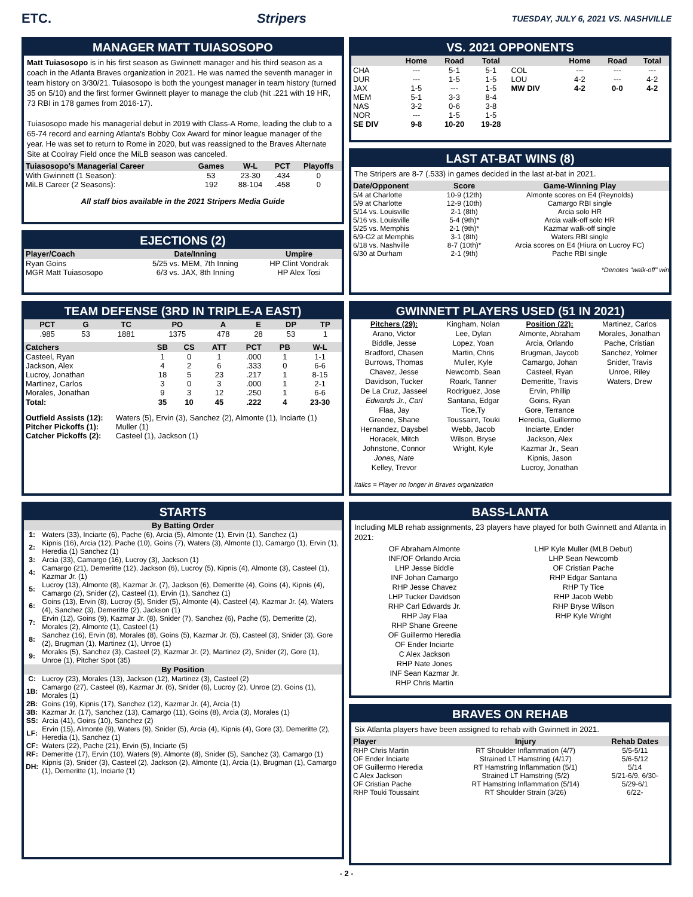ETC. Stripers
TUESDAY, JULY 6, 2021 VS. NASHVILLE
MANAGER MATT TUIASOSOPO
Matt Tuiasosopo is in his first season as Gwinnett manager and his third season as a coach in the Atlanta Braves organization in 2021. He was named the seventh manager in team history on 3/30/21. Tuiasosopo is both the youngest manager in team history (turned 35 on 5/10) and the first former Gwinnett player to manage the club (hit .221 with 19 HR, 73 RBI in 178 games from 2016-17).
Tuiasosopo made his managerial debut in 2019 with Class-A Rome, leading the club to a 65-74 record and earning Atlanta's Bobby Cox Award for minor league manager of the year. He was set to return to Rome in 2020, but was reassigned to the Braves Alternate Site at Coolray Field once the MiLB season was canceled.
| Tuiasosopo's Managerial Career | Games | W-L | PCT | Playoffs |
| --- | --- | --- | --- | --- |
| With Gwinnett (1 Season): | 53 | 23-30 | .434 | 0 |
| MiLB Career (2 Seasons): | 192 | 88-104 | .458 | 0 |
All staff bios available in the 2021 Stripers Media Guide
EJECTIONS (2)
| Player/Coach | Date/Inning | Umpire |
| --- | --- | --- |
| Ryan Goins | 5/25 vs. MEM, 7th Inning | HP Clint Vondrak |
| MGR Matt Tuiasosopo | 6/3 vs. JAX, 8th Inning | HP Alex Tosi |
TEAM DEFENSE (3RD IN TRIPLE-A EAST)
| PCT | G | TC | PO | A | E | DP | TP |
| --- | --- | --- | --- | --- | --- | --- | --- |
| .985 | 53 | 1881 | 1375 | 478 | 28 | 53 | 1 |
| Catchers | SB | CS | ATT | PCT | PB | W-L |
| --- | --- | --- | --- | --- | --- | --- |
| Casteel, Ryan | 1 | 0 | 1 | .000 | 1 | 1-1 |
| Jackson, Alex | 4 | 2 | 6 | .333 | 0 | 6-6 |
| Lucroy, Jonathan | 18 | 5 | 23 | .217 | 1 | 8-15 |
| Martinez, Carlos | 3 | 0 | 3 | .000 | 1 | 2-1 |
| Morales, Jonathan | 9 | 3 | 12 | .250 | 1 | 6-6 |
| Total: | 35 | 10 | 45 | .222 | 4 | 23-30 |
| Outfield Assists (12): | Waters (5), Ervin (3), Sanchez (2), Almonte (1), Inciarte (1) |
| Pitcher Pickoffs (1): | Muller (1) |
| Catcher Pickoffs (2): | Casteel (1), Jackson (1) |
STARTS
| By Batting Order | |
| --- | --- |
| 1: | Waters (33), Inciarte (6), Pache (6), Arcia (5), Almonte (1), Ervin (1), Sanchez (1) |
| 2: | Kipnis (16), Arcia (12), Pache (10), Goins (7), Waters (3), Almonte (1), Camargo (1), Ervin (1), Heredia (1) Sanchez (1) |
| 3: | Arcia (33), Camargo (16), Lucroy (3), Jackson (1) |
| 4: | Camargo (21), Demeritte (12), Jackson (6), Lucroy (5), Kipnis (4), Almonte (3), Casteel (1), Kazmar Jr. (1) |
| 5: | Lucroy (13), Almonte (8), Kazmar Jr. (7), Jackson (6), Demeritte (4), Goins (4), Kipnis (4), Camargo (2), Snider (2), Casteel (1), Ervin (1), Sanchez (1) |
| 6: | Goins (13), Ervin (8), Lucroy (5), Snider (5), Almonte (4), Casteel (4), Kazmar Jr. (4), Waters (4), Sanchez (3), Demeritte (2), Jackson (1) |
| 7: | Ervin (12), Goins (9), Kazmar Jr. (8), Snider (7), Sanchez (6), Pache (5), Demeritte (2), Morales (2), Almonte (1), Casteel (1) |
| 8: | Sanchez (16), Ervin (8), Morales (8), Goins (5), Kazmar Jr. (5), Casteel (3), Snider (3), Gore (2), Brugman (1), Martinez (1), Unroe (1) |
| 9: | Morales (5), Sanchez (3), Casteel (2), Kazmar Jr. (2), Martinez (2), Snider (2), Gore (1), Unroe (1), Pitcher Spot (35) |
| By Position | |
| C: | Lucroy (23), Morales (13), Jackson (12), Martinez (3), Casteel (2) |
| 1B: | Camargo (27), Casteel (8), Kazmar Jr. (6), Snider (6), Lucroy (2), Unroe (2), Goins (1), Morales (1) |
| 2B: | Goins (19), Kipnis (17), Sanchez (12), Kazmar Jr. (4), Arcia (1) |
| 3B: | Kazmar Jr. (17), Sanchez (13), Camargo (11), Goins (8), Arcia (3), Morales (1) |
| SS: | Arcia (41), Goins (10), Sanchez (2) |
| LF: | Ervin (15), Almonte (9), Waters (9), Snider (5), Arcia (4), Kipnis (4), Gore (3), Demeritte (2), Heredia (1), Sanchez (1) |
| CF: | Waters (22), Pache (21), Ervin (5), Inciarte (5) |
| RF: | Demeritte (17), Ervin (10), Waters (9), Almonte (8), Snider (5), Sanchez (3), Camargo (1) |
| DH: | Kipnis (3), Snider (3), Casteel (2), Jackson (2), Almonte (1), Arcia (1), Brugman (1), Camargo (1), Demeritte (1), Inciarte (1) |
VS. 2021 OPPONENTS
| | Home | Road | Total | | Home | Road | Total |
| --- | --- | --- | --- | --- | --- | --- | --- |
| CHA | --- | 5-1 | 5-1 | COL | --- | --- | --- |
| DUR | --- | 1-5 | 1-5 | LOU | 4-2 | --- | 4-2 |
| JAX | 1-5 | --- | 1-5 | MW DIV | 4-2 | 0-0 | 4-2 |
| MEM | 5-1 | 3-3 | 8-4 | | | | |
| NAS | 3-2 | 0-6 | 3-8 | | | | |
| NOR | --- | 1-5 | 1-5 | | | | |
| SE DIV | 9-8 | 10-20 | 19-28 | | | | |
LAST AT-BAT WINS (8)
The Stripers are 8-7 (.533) in games decided in the last at-bat in 2021.
| Date/Opponent | Score | Game-Winning Play |
| --- | --- | --- |
| 5/4 at Charlotte | 10-9 (12th) | Almonte scores on E4 (Reynolds) |
| 5/9 at Charlotte | 12-9 (10th) | Camargo RBI single |
| 5/14 vs. Louisville | 2-1 (8th) | Arcia solo HR |
| 5/16 vs. Louisville | 5-4 (9th)* | Arcia walk-off solo HR |
| 5/25 vs. Memphis | 2-1 (9th)* | Kazmar walk-off single |
| 6/9-G2 at Memphis | 3-1 (8th) | Waters RBI single |
| 6/18 vs. Nashville | 8-7 (10th)* | Arcia scores on E4 (Hiura on Lucroy FC) |
| 6/30 at Durham | 2-1 (9th) | Pache RBI single |
*Denotes "walk-off" win
GWINNETT PLAYERS USED (51 IN 2021)
Pitchers (29):
Arano, Victor
Biddle, Jesse
Bradford, Chasen
Burrows, Thomas
Chavez, Jesse
Davidson, Tucker
De La Cruz, Jasseel
Edwards Jr., Carl
Flaa, Jay
Greene, Shane
Hernandez, Daysbel
Horacek, Mitch
Johnstone, Connor
Jones, Nate
Kelley, Trevor
Kingham, Nolan
Lee, Dylan
Lopez, Yoan
Martin, Chris
Muller, Kyle
Newcomb, Sean
Roark, Tanner
Rodriguez, Jose
Santana, Edgar
Tice,Ty
Toussaint, Touki
Webb, Jacob
Wilson, Bryse
Wright, Kyle
Position (22):
Almonte, Abraham
Arcia, Orlando
Brugman, Jaycob
Camargo, Johan
Casteel, Ryan
Demeritte, Travis
Ervin, Phillip
Goins, Ryan
Gore, Terrance
Heredia, Guillermo
Inciarte, Ender
Jackson, Alex
Kazmar Jr., Sean
Kipnis, Jason
Lucroy, Jonathan
Martinez, Carlos
Morales, Jonathan
Pache, Cristian
Sanchez, Yolmer
Snider, Travis
Unroe, Riley
Waters, Drew
Italics = Player no longer in Braves organization
BASS-LANTA
Including MLB rehab assignments, 23 players have played for both Gwinnett and Atlanta in 2021:
OF Abraham Almonte
INF/OF Orlando Arcia
LHP Jesse Biddle
INF Johan Camargo
RHP Jesse Chavez
LHP Tucker Davidson
RHP Carl Edwards Jr.
RHP Jay Flaa
RHP Shane Greene
OF Guillermo Heredia
OF Ender Inciarte
C Alex Jackson
RHP Nate Jones
INF Sean Kazmar Jr.
RHP Chris Martin
LHP Kyle Muller (MLB Debut)
LHP Sean Newcomb
OF Cristian Pache
RHP Edgar Santana
RHP Ty Tice
RHP Jacob Webb
RHP Bryse Wilson
RHP Kyle Wright
BRAVES ON REHAB
Six Atlanta players have been assigned to rehab with Gwinnett in 2021.
| Player | Injury | Rehab Dates |
| --- | --- | --- |
| RHP Chris Martin | RT Shoulder Inflammation (4/7) | 5/5-5/11 |
| OF Ender Inciarte | Strained LT Hamstring (4/17) | 5/6-5/12 |
| OF Guillermo Heredia | RT Hamstring Inflammation (5/1) | 5/14 |
| C Alex Jackson | Strained LT Hamstring (5/2) | 5/21-6/9, 6/30- |
| OF Cristian Pache | RT Hamstring Inflammation (5/14) | 5/29-6/1 |
| RHP Touki Toussaint | RT Shoulder Strain (3/26) | 6/22- |
- 2 -